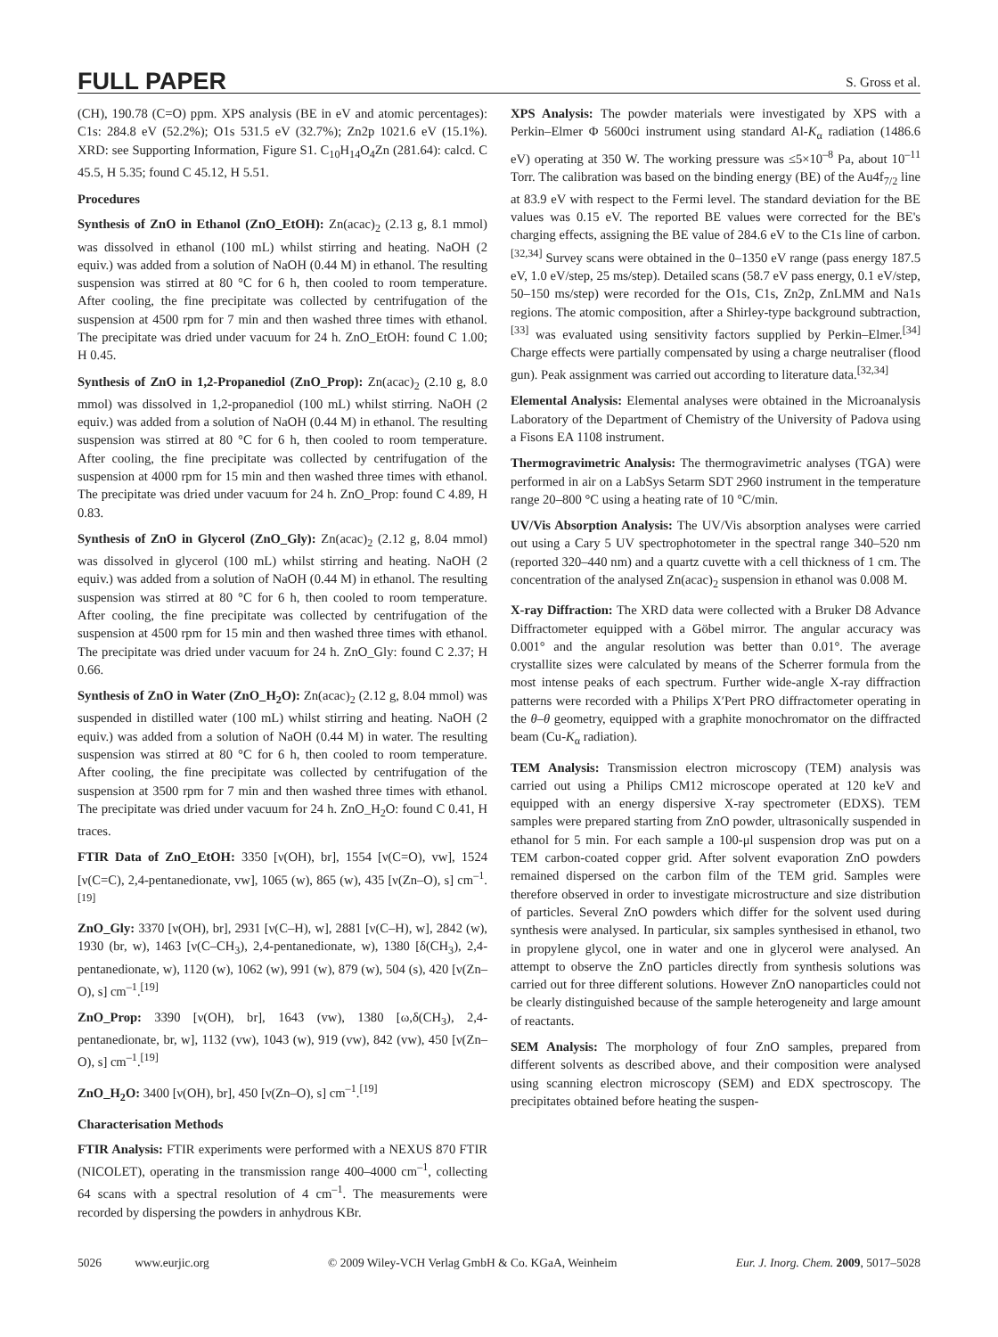FULL PAPER S. Gross et al.
(CH), 190.78 (C=O) ppm. XPS analysis (BE in eV and atomic percentages): C1s: 284.8 eV (52.2%); O1s 531.5 eV (32.7%); Zn2p 1021.6 eV (15.1%). XRD: see Supporting Information, Figure S1. C<sub>10</sub>H<sub>14</sub>O<sub>4</sub>Zn (281.64): calcd. C 45.5, H 5.35; found C 45.12, H 5.51.
Procedures
Synthesis of ZnO in Ethanol (ZnO_EtOH): Zn(acac)<sub>2</sub> (2.13 g, 8.1 mmol) was dissolved in ethanol (100 mL) whilst stirring and heating. NaOH (2 equiv.) was added from a solution of NaOH (0.44 M) in ethanol. The resulting suspension was stirred at 80 °C for 6 h, then cooled to room temperature. After cooling, the fine precipitate was collected by centrifugation of the suspension at 4500 rpm for 7 min and then washed three times with ethanol. The precipitate was dried under vacuum for 24 h. ZnO_EtOH: found C 1.00; H 0.45.
Synthesis of ZnO in 1,2-Propanediol (ZnO_Prop): Zn(acac)<sub>2</sub> (2.10 g, 8.0 mmol) was dissolved in 1,2-propanediol (100 mL) whilst stirring. NaOH (2 equiv.) was added from a solution of NaOH (0.44 M) in ethanol. The resulting suspension was stirred at 80 °C for 6 h, then cooled to room temperature. After cooling, the fine precipitate was collected by centrifugation of the suspension at 4000 rpm for 15 min and then washed three times with ethanol. The precipitate was dried under vacuum for 24 h. ZnO_Prop: found C 4.89, H 0.83.
Synthesis of ZnO in Glycerol (ZnO_Gly): Zn(acac)<sub>2</sub> (2.12 g, 8.04 mmol) was dissolved in glycerol (100 mL) whilst stirring and heating. NaOH (2 equiv.) was added from a solution of NaOH (0.44 M) in ethanol. The resulting suspension was stirred at 80 °C for 6 h, then cooled to room temperature. After cooling, the fine precipitate was collected by centrifugation of the suspension at 4500 rpm for 15 min and then washed three times with ethanol. The precipitate was dried under vacuum for 24 h. ZnO_Gly: found C 2.37; H 0.66.
Synthesis of ZnO in Water (ZnO_H<sub>2</sub>O): Zn(acac)<sub>2</sub> (2.12 g, 8.04 mmol) was suspended in distilled water (100 mL) whilst stirring and heating. NaOH (2 equiv.) was added from a solution of NaOH (0.44 M) in water. The resulting suspension was stirred at 80 °C for 6 h, then cooled to room temperature. After cooling, the fine precipitate was collected by centrifugation of the suspension at 3500 rpm for 7 min and then washed three times with ethanol. The precipitate was dried under vacuum for 24 h. ZnO_H<sub>2</sub>O: found C 0.41, H traces.
FTIR Data of ZnO_EtOH: 3350 [ν(OH), br], 1554 [ν(C=O), vw], 1524 [ν(C=C), 2,4-pentanedionate, vw], 1065 (w), 865 (w), 435 [ν(Zn–O), s] cm<sup>–1</sup>.<sup>[19]</sup>
ZnO_Gly: 3370 [ν(OH), br], 2931 [ν(C–H), w], 2881 [ν(C–H), w], 2842 (w), 1930 (br, w), 1463 [ν(C–CH<sub>3</sub>), 2,4-pentanedionate, w), 1380 [δ(CH<sub>3</sub>), 2,4-pentanedionate, w), 1120 (w), 1062 (w), 991 (w), 879 (w), 504 (s), 420 [ν(Zn–O), s] cm<sup>–1</sup>.<sup>[19]</sup>
ZnO_Prop: 3390 [ν(OH), br], 1643 (vw), 1380 [ω,δ(CH<sub>3</sub>), 2,4-pentanedionate, br, w], 1132 (vw), 1043 (w), 919 (vw), 842 (vw), 450 [ν(Zn–O), s] cm<sup>–1</sup>.<sup>[19]</sup>
ZnO_H<sub>2</sub>O: 3400 [ν(OH), br], 450 [ν(Zn–O), s] cm<sup>–1</sup>.<sup>[19]</sup>
Characterisation Methods
FTIR Analysis: FTIR experiments were performed with a NEXUS 870 FTIR (NICOLET), operating in the transmission range 400–4000 cm<sup>–1</sup>, collecting 64 scans with a spectral resolution of 4 cm<sup>–1</sup>. The measurements were recorded by dispersing the powders in anhydrous KBr.
XPS Analysis: The powder materials were investigated by XPS with a Perkin–Elmer Φ 5600ci instrument using standard Al-K<sub>α</sub> radiation (1486.6 eV) operating at 350 W. The working pressure was ≤5×10<sup>–8</sup> Pa, about 10<sup>–11</sup> Torr. The calibration was based on the binding energy (BE) of the Au4f<sub>7/2</sub> line at 83.9 eV with respect to the Fermi level. The standard deviation for the BE values was 0.15 eV. The reported BE values were corrected for the BE's charging effects, assigning the BE value of 284.6 eV to the C1s line of carbon.<sup>[32,34]</sup> Survey scans were obtained in the 0–1350 eV range (pass energy 187.5 eV, 1.0 eV/step, 25 ms/step). Detailed scans (58.7 eV pass energy, 0.1 eV/step, 50–150 ms/step) were recorded for the O1s, C1s, Zn2p, ZnLMM and Na1s regions. The atomic composition, after a Shirley-type background subtraction,<sup>[33]</sup> was evaluated using sensitivity factors supplied by Perkin–Elmer.<sup>[34]</sup> Charge effects were partially compensated by using a charge neutraliser (flood gun). Peak assignment was carried out according to literature data.<sup>[32,34]</sup>
Elemental Analysis: Elemental analyses were obtained in the Microanalysis Laboratory of the Department of Chemistry of the University of Padova using a Fisons EA 1108 instrument.
Thermogravimetric Analysis: The thermogravimetric analyses (TGA) were performed in air on a LabSys Setarm SDT 2960 instrument in the temperature range 20–800 °C using a heating rate of 10 °C/min.
UV/Vis Absorption Analysis: The UV/Vis absorption analyses were carried out using a Cary 5 UV spectrophotometer in the spectral range 340–520 nm (reported 320–440 nm) and a quartz cuvette with a cell thickness of 1 cm. The concentration of the analysed Zn(acac)<sub>2</sub> suspension in ethanol was 0.008 M.
X-ray Diffraction: The XRD data were collected with a Bruker D8 Advance Diffractometer equipped with a Göbel mirror. The angular accuracy was 0.001° and the angular resolution was better than 0.01°. The average crystallite sizes were calculated by means of the Scherrer formula from the most intense peaks of each spectrum. Further wide-angle X-ray diffraction patterns were recorded with a Philips X′Pert PRO diffractometer operating in the θ–θ geometry, equipped with a graphite monochromator on the diffracted beam (Cu-K<sub>α</sub> radiation).
TEM Analysis: Transmission electron microscopy (TEM) analysis was carried out using a Philips CM12 microscope operated at 120 keV and equipped with an energy dispersive X-ray spectrometer (EDXS). TEM samples were prepared starting from ZnO powder, ultrasonically suspended in ethanol for 5 min. For each sample a 100-μl suspension drop was put on a TEM carbon-coated copper grid. After solvent evaporation ZnO powders remained dispersed on the carbon film of the TEM grid. Samples were therefore observed in order to investigate microstructure and size distribution of particles. Several ZnO powders which differ for the solvent used during synthesis were analysed. In particular, six samples synthesised in ethanol, two in propylene glycol, one in water and one in glycerol were analysed. An attempt to observe the ZnO particles directly from synthesis solutions was carried out for three different solutions. However ZnO nanoparticles could not be clearly distinguished because of the sample heterogeneity and large amount of reactants.
SEM Analysis: The morphology of four ZnO samples, prepared from different solvents as described above, and their composition were analysed using scanning electron microscopy (SEM) and EDX spectroscopy. The precipitates obtained before heating the suspen-
5026 www.eurjic.org © 2009 Wiley-VCH Verlag GmbH & Co. KGaA, Weinheim Eur. J. Inorg. Chem. 2009, 5017–5028